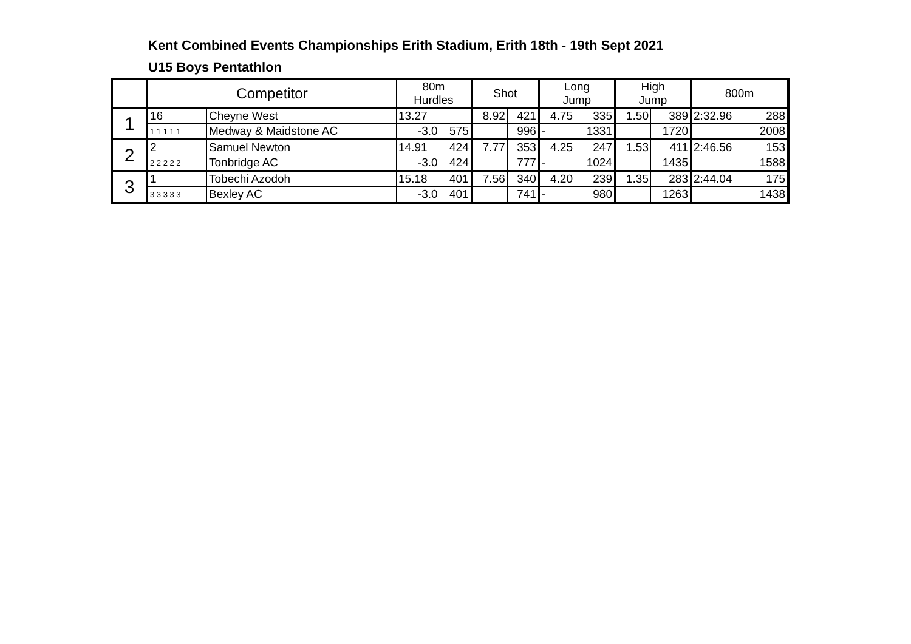Kent Combined Events Championships Erith Stadium, Erith 18th - 19th Sept 2021
U15 Boys Pentathlon
| | Competitor | | 80m Hurdles | | Shot | | Long Jump | | High Jump | | 800m | |
| --- | --- | --- | --- | --- | --- | --- | --- | --- | --- | --- | --- | --- |
| 1 | 16 | Cheyne West | 13.27 | | 8.92 | 421 | 4.75 | 335 | 1.50 | 389 | 2:32.96 | 288 |
| | 1 1 1 1 1 | Medway & Maidstone AC | -3.0 | 575 | | 996 | - | 1331 | | 1720 | | 2008 |
| 2 | 2 | Samuel Newton | 14.91 | 424 | 7.77 | 353 | 4.25 | 247 | 1.53 | 411 | 2:46.56 | 153 |
| | 2 2 2 2 2 | Tonbridge AC | -3.0 | 424 | | 777 | - | 1024 | | 1435 | | 1588 |
| 3 | 1 | Tobechi Azodoh | 15.18 | 401 | 7.56 | 340 | 4.20 | 239 | 1.35 | 283 | 2:44.04 | 175 |
| | 3 3 3 3 3 | Bexley AC | -3.0 | 401 | | 741 | - | 980 | | 1263 | | 1438 |